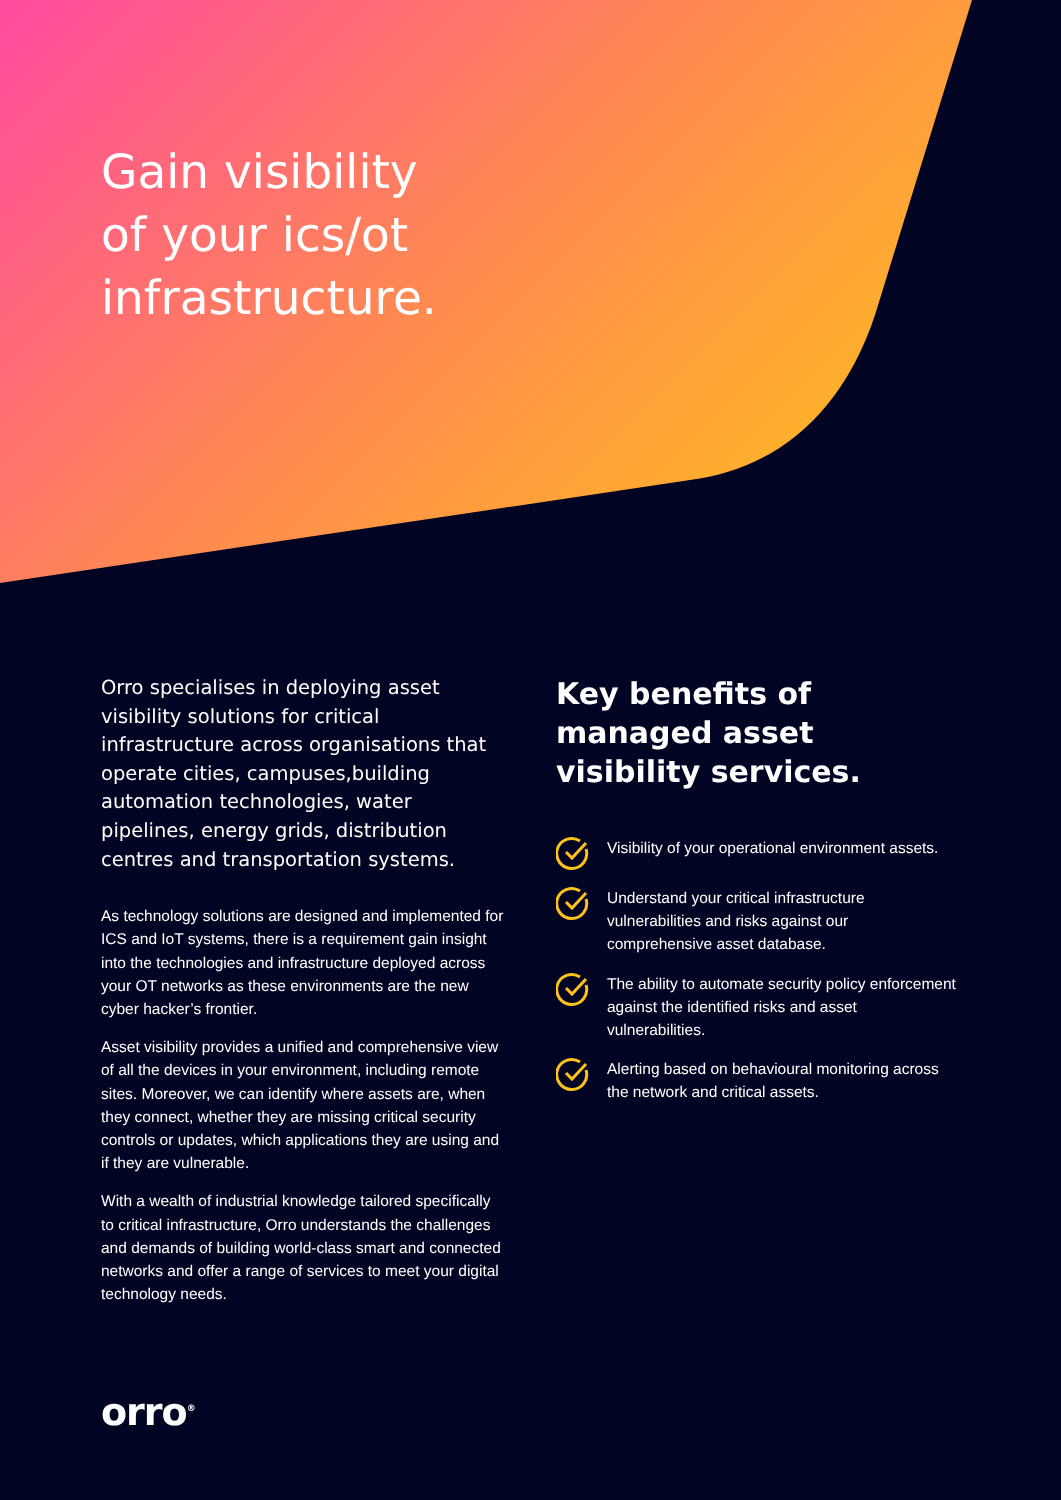Gain visibility
of your ics/ot
infrastructure.
Orro specialises in deploying asset visibility solutions for critical infrastructure across organisations that operate cities, campuses,building automation technologies, water pipelines, energy grids, distribution centres and transportation systems.
As technology solutions are designed and implemented for ICS and IoT systems, there is a requirement gain insight into the technologies and infrastructure deployed across your OT networks as these environments are the new cyber hacker’s frontier.
Asset visibility provides a unified and comprehensive view of all the devices in your environment, including remote sites. Moreover, we can identify where assets are, when they connect, whether they are missing critical security controls or updates, which applications they are using and if they are vulnerable.
With a wealth of industrial knowledge tailored specifically to critical infrastructure, Orro understands the challenges and demands of building world-class smart and connected networks and offer a range of services to meet your digital technology needs.
Key benefits of managed asset visibility services.
Visibility of your operational environment assets.
Understand your critical infrastructure vulnerabilities and risks against our comprehensive asset database.
The ability to automate security policy enforcement against the identified risks and asset vulnerabilities.
Alerting based on behavioural monitoring across the network and critical assets.
orro<sup>®</sup>